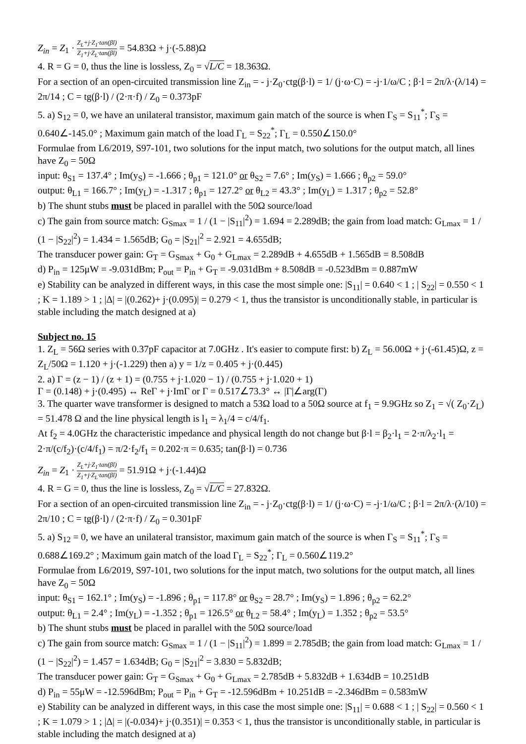Z<sub>in</sub> = Z<sub>1</sub> · Z<sub>L</sub>+j·Z<sub>1</sub>·tan(βl) Z<sub>1</sub>+j·Z<sub>L</sub>·tan(βl) = 54.83Ω + j·(-5.88)Ω
4. R = G = 0, thus the line is lossless, Z<sub>0</sub> = √L/C = 18.363Ω.
For a section of an open-circuited transmission line Z<sub>in</sub> = - j·Z<sub>0</sub>·ctg(β·l) = 1/ (j·ω·C) = -j·1/ω/C ; β·l = 2π/λ·(λ/14) = 2π/14 ; C = tg(β·l) / (2·π·f) / Z<sub>0</sub> = 0.373pF
5. a) S<sub>12</sub> = 0, we have an unilateral transistor, maximum gain match of the source is when Γ<sub>S</sub> = S<sub>11</sub><sup>*</sup>; Γ<sub>S</sub> = 0.640∠-145.0° ; Maximum gain match of the load Γ<sub>L</sub> = S<sub>22</sub><sup>*</sup>; Γ<sub>L</sub> = 0.550∠150.0°
Formulae from L6/2019, S97-101, two solutions for the input match, two solutions for the output match, all lines have Z<sub>0</sub> = 50Ω
input: θ<sub>S1</sub> = 137.4° ; Im(y<sub>S</sub>) = -1.666 ; θ<sub>p1</sub> = 121.0° or θ<sub>S2</sub> = 7.6° ; Im(y<sub>S</sub>) = 1.666 ; θ<sub>p2</sub> = 59.0°
output: θ<sub>L1</sub> = 166.7° ; Im(y<sub>L</sub>) = -1.317 ; θ<sub>p1</sub> = 127.2° or θ<sub>L2</sub> = 43.3° ; Im(y<sub>L</sub>) = 1.317 ; θ<sub>p2</sub> = 52.8°
b) The shunt stubs must be placed in parallel with the 50Ω source/load
c) The gain from source match: G<sub>Smax</sub> = 1 / (1 − |S<sub>11</sub>|<sup>2</sup>) = 1.694 = 2.289dB; the gain from load match: G<sub>Lmax</sub> = 1 / (1 − |S<sub>22</sub>|<sup>2</sup>) = 1.434 = 1.565dB; G<sub>0</sub> = |S<sub>21</sub>|<sup>2</sup> = 2.921 = 4.655dB;
The transducer power gain: G<sub>T</sub> = G<sub>Smax</sub> + G<sub>0</sub> + G<sub>Lmax</sub> = 2.289dB + 4.655dB + 1.565dB = 8.508dB
d) P<sub>in</sub> = 125μW = -9.031dBm; P<sub>out</sub> = P<sub>in</sub> + G<sub>T</sub> = -9.031dBm + 8.508dB = -0.523dBm = 0.887mW
e) Stability can be analyzed in different ways, in this case the most simple one: |S<sub>11</sub>| = 0.640 < 1 ; | S<sub>22</sub>| = 0.550 < 1 ; K = 1.189 > 1 ; |Δ| = |(0.262)+ j·(0.095)| = 0.279 < 1, thus the transistor is unconditionally stable, in particular is stable including the match designed at a)
Subject no. 15
1. Z<sub>L</sub> = 56Ω series with 0.37pF capacitor at 7.0GHz . It's easier to compute first: b) Z<sub>L</sub> = 56.00Ω + j·(-61.45)Ω, z = Z<sub>L</sub>/50Ω = 1.120 + j·(-1.229) then a) y = 1/z = 0.405 + j·(0.445)
2. a) Γ = (z − 1) / (z + 1) = (0.755 + j·1.020 − 1) / (0.755 + j·1.020 + 1)
Γ = (0.148) + j·(0.495) ↔ ReΓ + j·ImΓ or Γ = 0.517∠73.3° ↔ |Γ|∠arg(Γ)
3. The quarter wave transformer is designed to match a 53Ω load to a 50Ω source at f<sub>1</sub> = 9.9GHz so Z<sub>1</sub> = √( Z<sub>0</sub>·Z<sub>L</sub>) = 51.478 Ω and the line physical length is l<sub>1</sub> = λ<sub>1</sub>/4 = c/4/f<sub>1</sub>.
At f<sub>2</sub> = 4.0GHz the characteristic impedance and physical length do not change but β·l = β<sub>2</sub>·l<sub>1</sub> = 2·π/λ<sub>2</sub>·l<sub>1</sub> = 2·π/(c/f<sub>2</sub>)·(c/4/f<sub>1</sub>) = π/2·f<sub>2</sub>/f<sub>1</sub> = 0.202·π = 0.635; tan(β·l) = 0.736
Z<sub>in</sub> = Z<sub>1</sub> · Z<sub>L</sub>+j·Z<sub>1</sub>·tan(βl) Z<sub>1</sub>+j·Z<sub>L</sub>·tan(βl) = 51.91Ω + j·(-1.44)Ω
4. R = G = 0, thus the line is lossless, Z<sub>0</sub> = √L/C = 27.832Ω.
For a section of an open-circuited transmission line Z<sub>in</sub> = - j·Z<sub>0</sub>·ctg(β·l) = 1/ (j·ω·C) = -j·1/ω/C ; β·l = 2π/λ·(λ/10) = 2π/10 ; C = tg(β·l) / (2·π·f) / Z<sub>0</sub> = 0.301pF
5. a) S<sub>12</sub> = 0, we have an unilateral transistor, maximum gain match of the source is when Γ<sub>S</sub> = S<sub>11</sub><sup>*</sup>; Γ<sub>S</sub> = 0.688∠169.2° ; Maximum gain match of the load Γ<sub>L</sub> = S<sub>22</sub><sup>*</sup>; Γ<sub>L</sub> = 0.560∠119.2°
Formulae from L6/2019, S97-101, two solutions for the input match, two solutions for the output match, all lines have Z<sub>0</sub> = 50Ω
input: θ<sub>S1</sub> = 162.1° ; Im(y<sub>S</sub>) = -1.896 ; θ<sub>p1</sub> = 117.8° or θ<sub>S2</sub> = 28.7° ; Im(y<sub>S</sub>) = 1.896 ; θ<sub>p2</sub> = 62.2°
output: θ<sub>L1</sub> = 2.4° ; Im(y<sub>L</sub>) = -1.352 ; θ<sub>p1</sub> = 126.5° or θ<sub>L2</sub> = 58.4° ; Im(y<sub>L</sub>) = 1.352 ; θ<sub>p2</sub> = 53.5°
b) The shunt stubs must be placed in parallel with the 50Ω source/load
c) The gain from source match: G<sub>Smax</sub> = 1 / (1 − |S<sub>11</sub>|<sup>2</sup>) = 1.899 = 2.785dB; the gain from load match: G<sub>Lmax</sub> = 1 / (1 − |S<sub>22</sub>|<sup>2</sup>) = 1.457 = 1.634dB; G<sub>0</sub> = |S<sub>21</sub>|<sup>2</sup> = 3.830 = 5.832dB;
The transducer power gain: G<sub>T</sub> = G<sub>Smax</sub> + G<sub>0</sub> + G<sub>Lmax</sub> = 2.785dB + 5.832dB + 1.634dB = 10.251dB
d) P<sub>in</sub> = 55μW = -12.596dBm; P<sub>out</sub> = P<sub>in</sub> + G<sub>T</sub> = -12.596dBm + 10.251dB = -2.346dBm = 0.583mW
e) Stability can be analyzed in different ways, in this case the most simple one: |S<sub>11</sub>| = 0.688 < 1 ; | S<sub>22</sub>| = 0.560 < 1 ; K = 1.079 > 1 ; |Δ| = |(-0.034)+ j·(0.351)| = 0.353 < 1, thus the transistor is unconditionally stable, in particular is stable including the match designed at a)